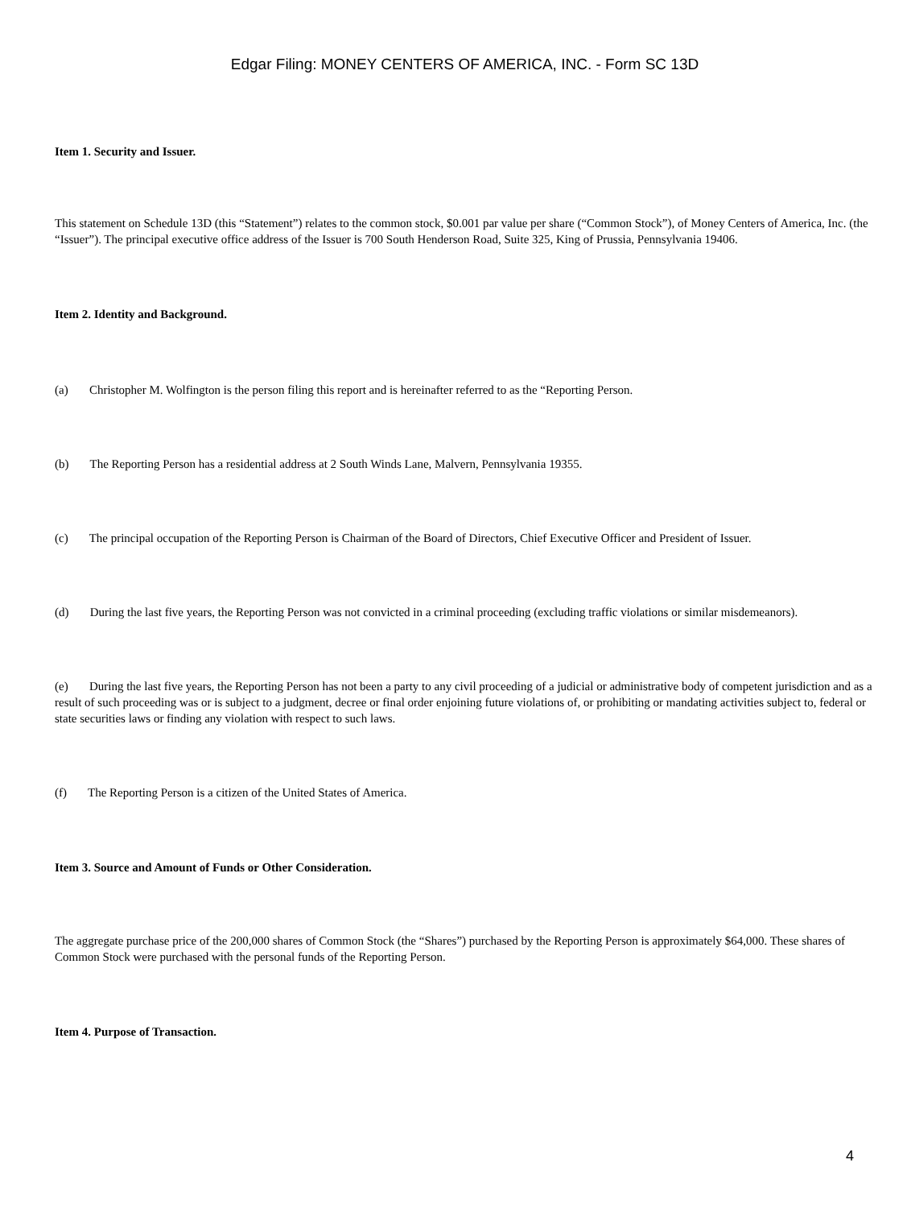Edgar Filing: MONEY CENTERS OF AMERICA, INC. - Form SC 13D
Item 1. Security and Issuer.
This statement on Schedule 13D (this “Statement”) relates to the common stock, $0.001 par value per share (“Common Stock”), of Money Centers of America, Inc. (the “Issuer”). The principal executive office address of the Issuer is 700 South Henderson Road, Suite 325, King of Prussia, Pennsylvania 19406.
Item 2. Identity and Background.
(a) Christopher M. Wolfington is the person filing this report and is hereinafter referred to as the “Reporting Person.
(b) The Reporting Person has a residential address at 2 South Winds Lane, Malvern, Pennsylvania 19355.
(c) The principal occupation of the Reporting Person is Chairman of the Board of Directors, Chief Executive Officer and President of Issuer.
(d) During the last five years, the Reporting Person was not convicted in a criminal proceeding (excluding traffic violations or similar misdemeanors).
(e) During the last five years, the Reporting Person has not been a party to any civil proceeding of a judicial or administrative body of competent jurisdiction and as a result of such proceeding was or is subject to a judgment, decree or final order enjoining future violations of, or prohibiting or mandating activities subject to, federal or state securities laws or finding any violation with respect to such laws.
(f) The Reporting Person is a citizen of the United States of America.
Item 3. Source and Amount of Funds or Other Consideration.
The aggregate purchase price of the 200,000 shares of Common Stock (the “Shares”) purchased by the Reporting Person is approximately $64,000. These shares of Common Stock were purchased with the personal funds of the Reporting Person.
Item 4. Purpose of Transaction.
4